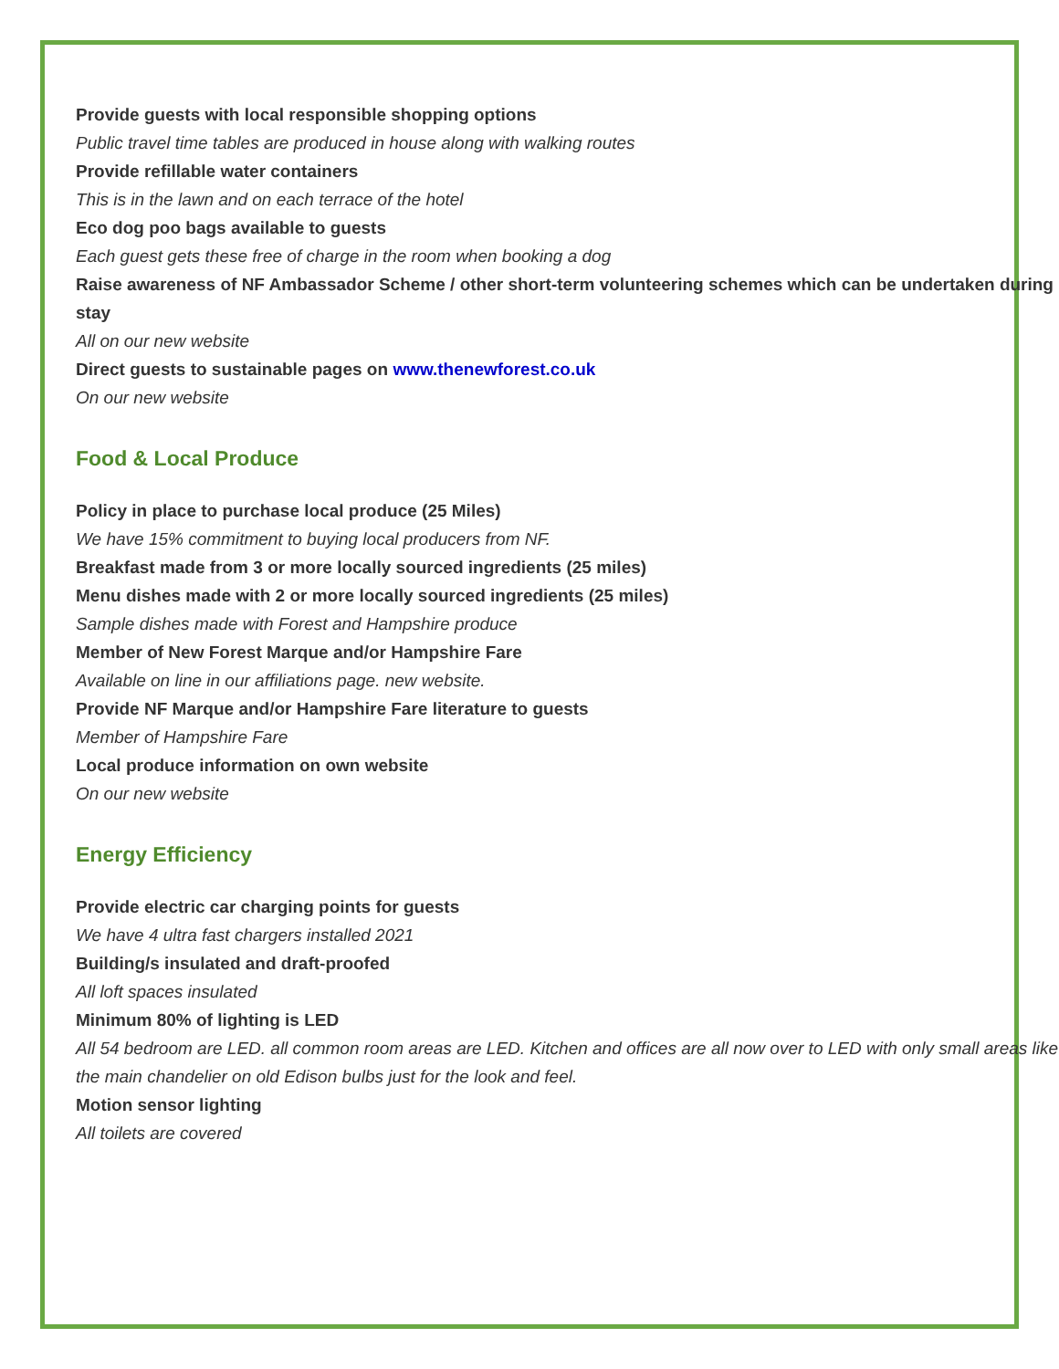Provide guests with local responsible shopping options
Public travel time tables are produced in house along with walking routes
Provide refillable water containers
This is in the lawn and on each terrace of the hotel
Eco dog poo bags available to guests
Each guest gets these free of charge in the room when booking a dog
Raise awareness of NF Ambassador Scheme / other short-term volunteering schemes which can be undertaken during stay
All on our new website
Direct guests to sustainable pages on www.thenewforest.co.uk
On our new website
Food & Local Produce
Policy in place to purchase local produce (25 Miles)
We have 15% commitment to buying local producers from NF.
Breakfast made from 3 or more locally sourced ingredients (25 miles)
Menu dishes made with 2 or more locally sourced ingredients (25 miles)
Sample dishes made with Forest and Hampshire produce
Member of New Forest Marque and/or Hampshire Fare
Available on line in our affiliations page. new website.
Provide NF Marque and/or Hampshire Fare literature to guests
Member of Hampshire Fare
Local produce information on own website
On our new website
Energy Efficiency
Provide electric car charging points for guests
We have 4 ultra fast chargers installed 2021
Building/s insulated and draft-proofed
All loft spaces insulated
Minimum 80% of lighting is LED
All 54 bedroom are LED. all common room areas are LED. Kitchen and offices are all now over to LED with only small areas like the main chandelier on old Edison bulbs just for the look and feel.
Motion sensor lighting
All toilets are covered